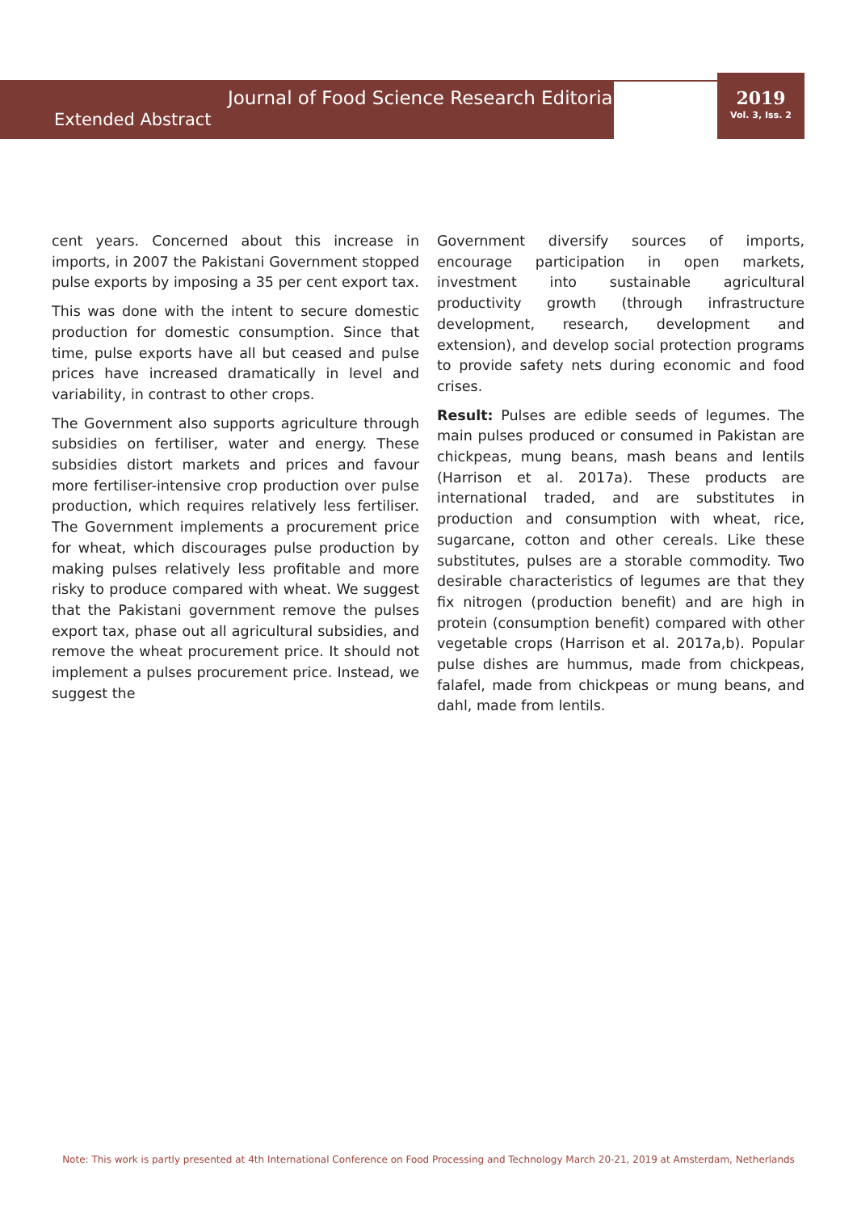Journal of Food Science Research Editorial
Extended Abstract
2019
Vol. 3, Iss. 2
cent years. Concerned about this increase in imports, in 2007 the Pakistani Government stopped pulse exports by imposing a 35 per cent export tax.
This was done with the intent to secure domestic production for domestic consumption. Since that time, pulse exports have all but ceased and pulse prices have increased dramatically in level and variability, in contrast to other crops.
The Government also supports agriculture through subsidies on fertiliser, water and energy. These subsidies distort markets and prices and favour more fertiliser-intensive crop production over pulse production, which requires relatively less fertiliser. The Government implements a procurement price for wheat, which discourages pulse production by making pulses relatively less profitable and more risky to produce compared with wheat. We suggest that the Pakistani government remove the pulses export tax, phase out all agricultural subsidies, and remove the wheat procurement price. It should not implement a pulses procurement price. Instead, we suggest the
Government diversify sources of imports, encourage participation in open markets, investment into sustainable agricultural productivity growth (through infrastructure development, research, development and extension), and develop social protection programs to provide safety nets during economic and food crises.
Result: Pulses are edible seeds of legumes. The main pulses produced or consumed in Pakistan are chickpeas, mung beans, mash beans and lentils (Harrison et al. 2017a). These products are international traded, and are substitutes in production and consumption with wheat, rice, sugarcane, cotton and other cereals. Like these substitutes, pulses are a storable commodity. Two desirable characteristics of legumes are that they fix nitrogen (production benefit) and are high in protein (consumption benefit) compared with other vegetable crops (Harrison et al. 2017a,b). Popular pulse dishes are hummus, made from chickpeas, falafel, made from chickpeas or mung beans, and dahl, made from lentils.
Note: This work is partly presented at 4th International Conference on Food Processing and Technology March 20-21, 2019 at Amsterdam, Netherlands